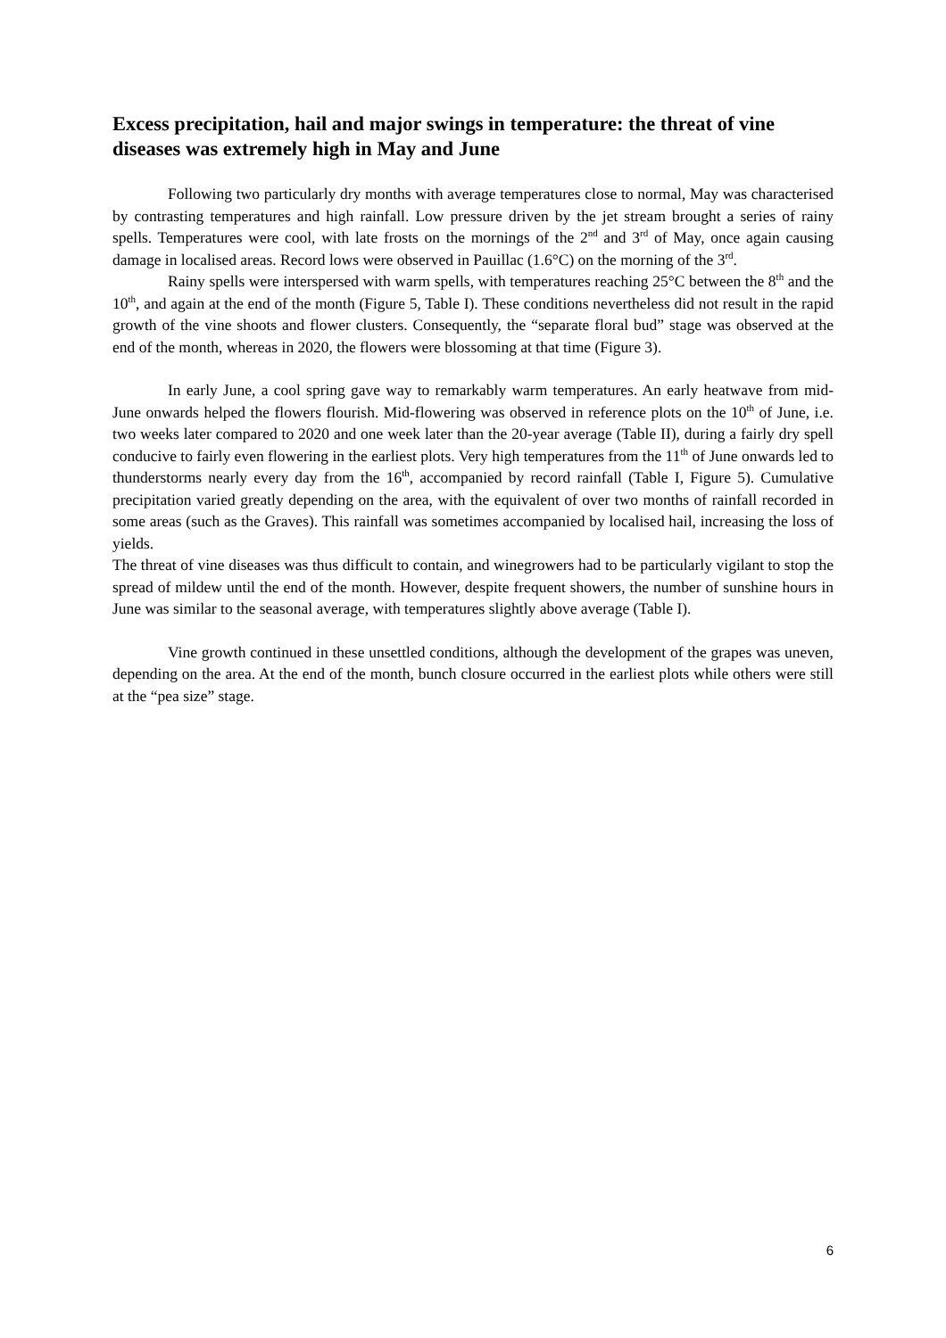Excess precipitation, hail and major swings in temperature: the threat of vine diseases was extremely high in May and June
Following two particularly dry months with average temperatures close to normal, May was characterised by contrasting temperatures and high rainfall. Low pressure driven by the jet stream brought a series of rainy spells. Temperatures were cool, with late frosts on the mornings of the 2<sup>nd</sup> and 3<sup>rd</sup> of May, once again causing damage in localised areas. Record lows were observed in Pauillac (1.6°C) on the morning of the 3<sup>rd</sup>.
Rainy spells were interspersed with warm spells, with temperatures reaching 25°C between the 8<sup>th</sup> and the 10<sup>th</sup>, and again at the end of the month (Figure 5, Table I). These conditions nevertheless did not result in the rapid growth of the vine shoots and flower clusters. Consequently, the “separate floral bud” stage was observed at the end of the month, whereas in 2020, the flowers were blossoming at that time (Figure 3).
In early June, a cool spring gave way to remarkably warm temperatures. An early heatwave from mid-June onwards helped the flowers flourish. Mid-flowering was observed in reference plots on the 10<sup>th</sup> of June, i.e. two weeks later compared to 2020 and one week later than the 20-year average (Table II), during a fairly dry spell conducive to fairly even flowering in the earliest plots. Very high temperatures from the 11<sup>th</sup> of June onwards led to thunderstorms nearly every day from the 16<sup>th</sup>, accompanied by record rainfall (Table I, Figure 5). Cumulative precipitation varied greatly depending on the area, with the equivalent of over two months of rainfall recorded in some areas (such as the Graves). This rainfall was sometimes accompanied by localised hail, increasing the loss of yields.
The threat of vine diseases was thus difficult to contain, and winegrowers had to be particularly vigilant to stop the spread of mildew until the end of the month. However, despite frequent showers, the number of sunshine hours in June was similar to the seasonal average, with temperatures slightly above average (Table I).
Vine growth continued in these unsettled conditions, although the development of the grapes was uneven, depending on the area. At the end of the month, bunch closure occurred in the earliest plots while others were still at the “pea size” stage.
6